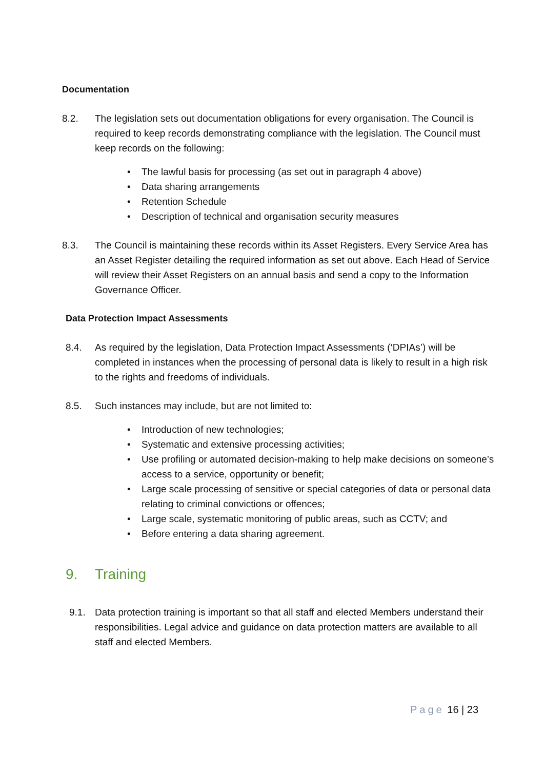Documentation
8.2. The legislation sets out documentation obligations for every organisation. The Council is required to keep records demonstrating compliance with the legislation. The Council must keep records on the following:
• The lawful basis for processing (as set out in paragraph 4 above)
• Data sharing arrangements
• Retention Schedule
• Description of technical and organisation security measures
8.3. The Council is maintaining these records within its Asset Registers. Every Service Area has an Asset Register detailing the required information as set out above. Each Head of Service will review their Asset Registers on an annual basis and send a copy to the Information Governance Officer.
Data Protection Impact Assessments
8.4. As required by the legislation, Data Protection Impact Assessments (‘DPIAs’) will be completed in instances when the processing of personal data is likely to result in a high risk to the rights and freedoms of individuals.
8.5. Such instances may include, but are not limited to:
• Introduction of new technologies;
• Systematic and extensive processing activities;
• Use profiling or automated decision-making to help make decisions on someone’s access to a service, opportunity or benefit;
• Large scale processing of sensitive or special categories of data or personal data relating to criminal convictions or offences;
• Large scale, systematic monitoring of public areas, such as CCTV; and
• Before entering a data sharing agreement.
9. Training
9.1. Data protection training is important so that all staff and elected Members understand their responsibilities. Legal advice and guidance on data protection matters are available to all staff and elected Members.
Page 16 | 23